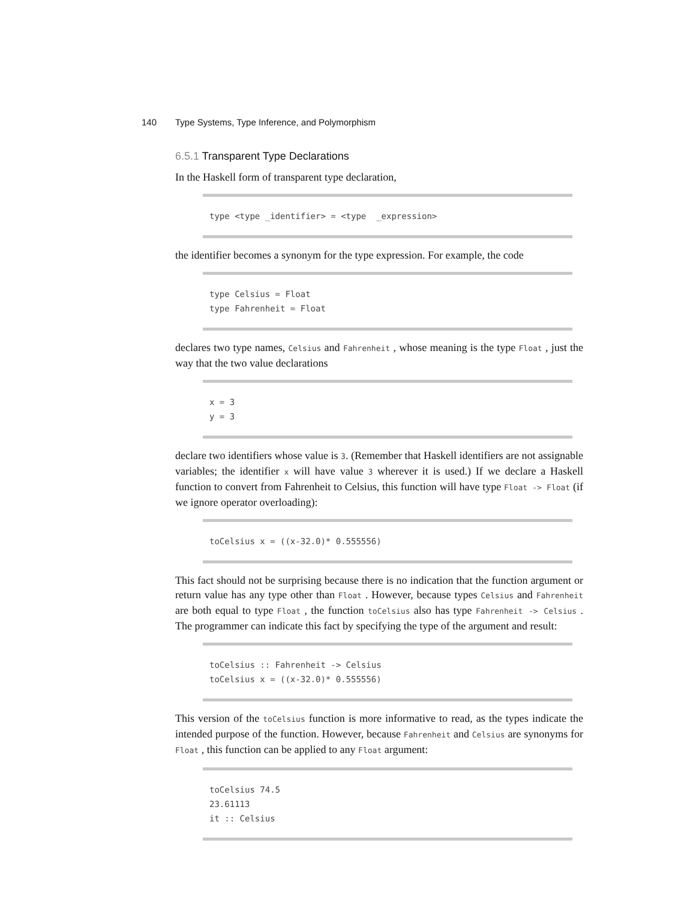140 Type Systems, Type Inference, and Polymorphism
6.5.1 Transparent Type Declarations
In the Haskell form of transparent type declaration,
type <type _identifier> = <type  _expression>
the identifier becomes a synonym for the type expression. For example, the code
type Celsius = Float
type Fahrenheit = Float
declares two type names, Celsius and Fahrenheit , whose meaning is the type Float , just the way that the two value declarations
x = 3
y = 3
declare two identifiers whose value is 3. (Remember that Haskell identifiers are not assignable variables; the identifier x will have value 3 wherever it is used.) If we declare a Haskell function to convert from Fahrenheit to Celsius, this function will have type Float -> Float (if we ignore operator overloading):
toCelsius x = ((x-32.0)* 0.555556)
This fact should not be surprising because there is no indication that the function argument or return value has any type other than Float . However, because types Celsius and Fahrenheit are both equal to type Float , the function toCelsius also has type Fahrenheit -> Celsius . The programmer can indicate this fact by specifying the type of the argument and result:
toCelsius :: Fahrenheit -> Celsius
toCelsius x = ((x-32.0)* 0.555556)
This version of the toCelsius function is more informative to read, as the types indicate the intended purpose of the function. However, because Fahrenheit and Celsius are synonyms for Float , this function can be applied to any Float argument:
toCelsius 74.5
23.61113
it :: Celsius